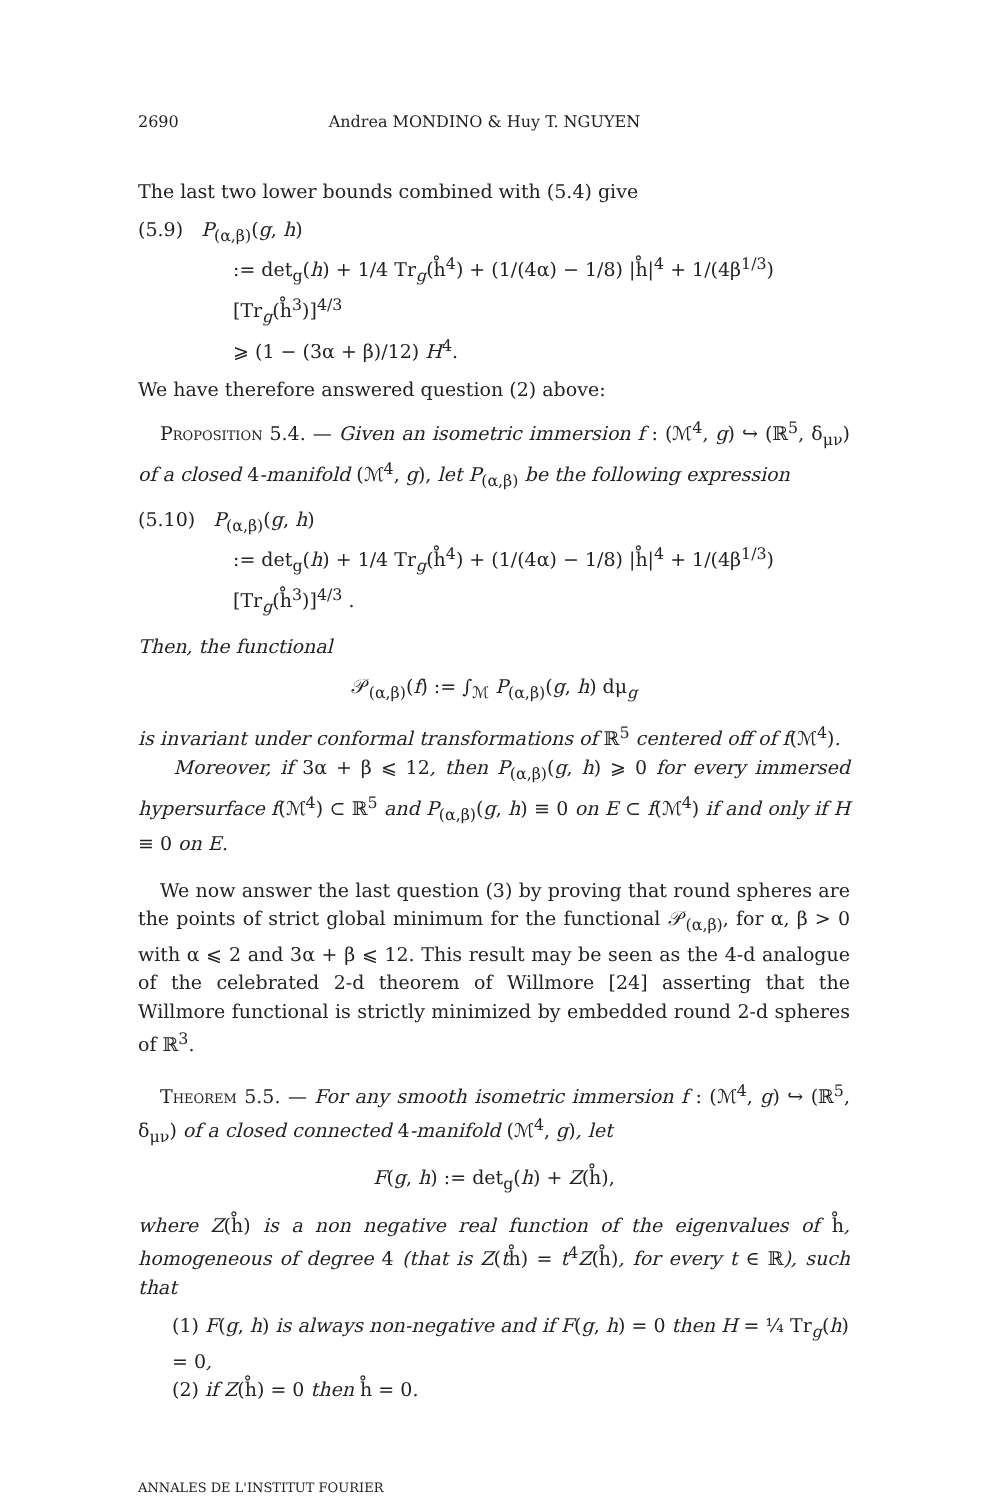2690 Andrea MONDINO & Huy T. NGUYEN
The last two lower bounds combined with (5.4) give
(5.9) P<sub>(α,β)</sub>(g, h)
:= det<sub>g</sub>(h) + 1/4 Tr<sub>g</sub>(h̊<sup>4</sup>) + (1/(4α) − 1/8) |h̊|<sup>4</sup> + 1/(4β<sup>1/3</sup>) [Tr<sub>g</sub>(h̊<sup>3</sup>)]<sup>4/3</sup>
⩾ (1 − (3α + β)/12) H<sup>4</sup>.
We have therefore answered question (2) above:
Proposition 5.4. — Given an isometric immersion f : (ℳ<sup>4</sup>, g) ↪ (ℝ<sup>5</sup>, δ<sub>μν</sub>) of a closed 4-manifold (ℳ<sup>4</sup>, g), let P<sub>(α,β)</sub> be the following expression
(5.10) P<sub>(α,β)</sub>(g, h)
:= det<sub>g</sub>(h) + 1/4 Tr<sub>g</sub>(h̊<sup>4</sup>) + (1/(4α) − 1/8) |h̊|<sup>4</sup> + 1/(4β<sup>1/3</sup>) [Tr<sub>g</sub>(h̊<sup>3</sup>)]<sup>4/3</sup> .
Then, the functional
𝒫<sub>(α,β)</sub>(f) := ∫<sub>ℳ</sub> P<sub>(α,β)</sub>(g, h) dμ<sub>g</sub>
is invariant under conformal transformations of ℝ<sup>5</sup> centered off of f(ℳ<sup>4</sup>).
Moreover, if 3α + β ⩽ 12, then P<sub>(α,β)</sub>(g, h) ⩾ 0 for every immersed hypersurface f(ℳ<sup>4</sup>) ⊂ ℝ<sup>5</sup> and P<sub>(α,β)</sub>(g, h) ≡ 0 on E ⊂ f(ℳ<sup>4</sup>) if and only if H ≡ 0 on E.
We now answer the last question (3) by proving that round spheres are the points of strict global minimum for the functional 𝒫<sub>(α,β)</sub>, for α, β > 0 with α ⩽ 2 and 3α + β ⩽ 12. This result may be seen as the 4-d analogue of the celebrated 2-d theorem of Willmore [24] asserting that the Willmore functional is strictly minimized by embedded round 2-d spheres of ℝ<sup>3</sup>.
Theorem 5.5. — For any smooth isometric immersion f : (ℳ<sup>4</sup>, g) ↪ (ℝ<sup>5</sup>, δ<sub>μν</sub>) of a closed connected 4-manifold (ℳ<sup>4</sup>, g), let
F(g, h) := det<sub>g</sub>(h) + Z(h̊),
where Z(h̊) is a non negative real function of the eigenvalues of h̊, homogeneous of degree 4 (that is Z(th̊) = t<sup>4</sup>Z(h̊), for every t ∈ ℝ), such that
(1) F(g, h) is always non-negative and if F(g, h) = 0 then H = ¼ Tr<sub>g</sub>(h) = 0,
(2) if Z(h̊) = 0 then h̊ = 0.
ANNALES DE L'INSTITUT FOURIER